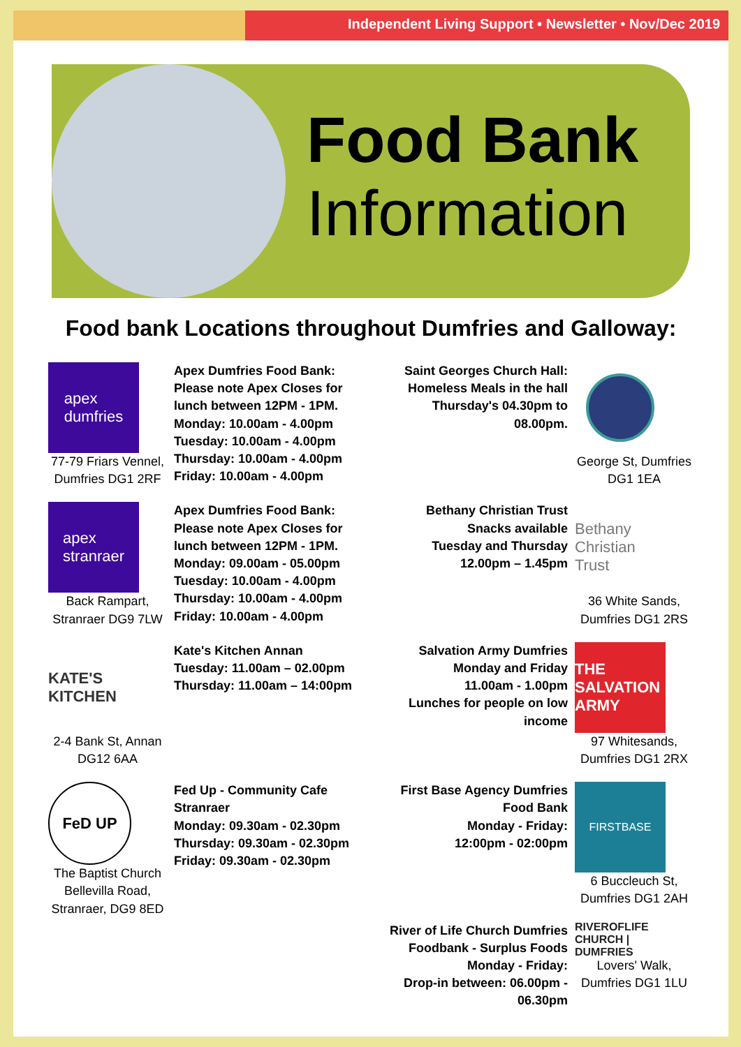Independent Living Support • Newsletter • Nov/Dec 2019
Food Bank
Information
Food bank Locations throughout Dumfries and Galloway:
apex
dumfries
77-79 Friars Vennel, Dumfries DG1 2RF
Apex Dumfries Food Bank:
Please note Apex Closes for lunch between 12PM - 1PM.
Monday: 10.00am - 4.00pm
Tuesday: 10.00am - 4.00pm
Thursday: 10.00am - 4.00pm
Friday: 10.00am - 4.00pm
apex
stranraer
Back Rampart, Stranraer DG9 7LW
Apex Dumfries Food Bank:
Please note Apex Closes for lunch between 12PM - 1PM.
Monday: 09.00am - 05.00pm
Tuesday: 10.00am - 4.00pm
Thursday: 10.00am - 4.00pm
Friday: 10.00am - 4.00pm
KATE'S KITCHEN
2-4 Bank St, Annan DG12 6AA
Kate's Kitchen Annan
Tuesday: 11.00am – 02.00pm
Thursday: 11.00am – 14:00pm
FeD UP
The Baptist Church Bellevilla Road, Stranraer, DG9 8ED
Fed Up - Community Cafe Stranraer
Monday: 09.30am - 02.30pm
Thursday: 09.30am - 02.30pm
Friday: 09.30am - 02.30pm
Saint Georges Church Hall:
Homeless Meals in the hall Thursday's 04.30pm to 08.00pm.
George St, Dumfries DG1 1EA
Bethany Christian Trust
Snacks available
Tuesday and Thursday
12.00pm – 1.45pm
Bethany Christian Trust
36 White Sands, Dumfries DG1 2RS
Salvation Army Dumfries
Monday and Friday
11.00am - 1.00pm
Lunches for people on low income
THE SALVATION ARMY
97 Whitesands, Dumfries DG1 2RX
First Base Agency Dumfries
Food Bank
Monday - Friday:
12:00pm - 02:00pm
FIRSTBASE
6 Buccleuch St, Dumfries DG1 2AH
River of Life Church Dumfries
Foodbank - Surplus Foods
Monday - Friday:
Drop-in between: 06.00pm - 06.30pm
RIVEROFLIFE
CHURCH | DUMFRIES
Lovers' Walk, Dumfries DG1 1LU